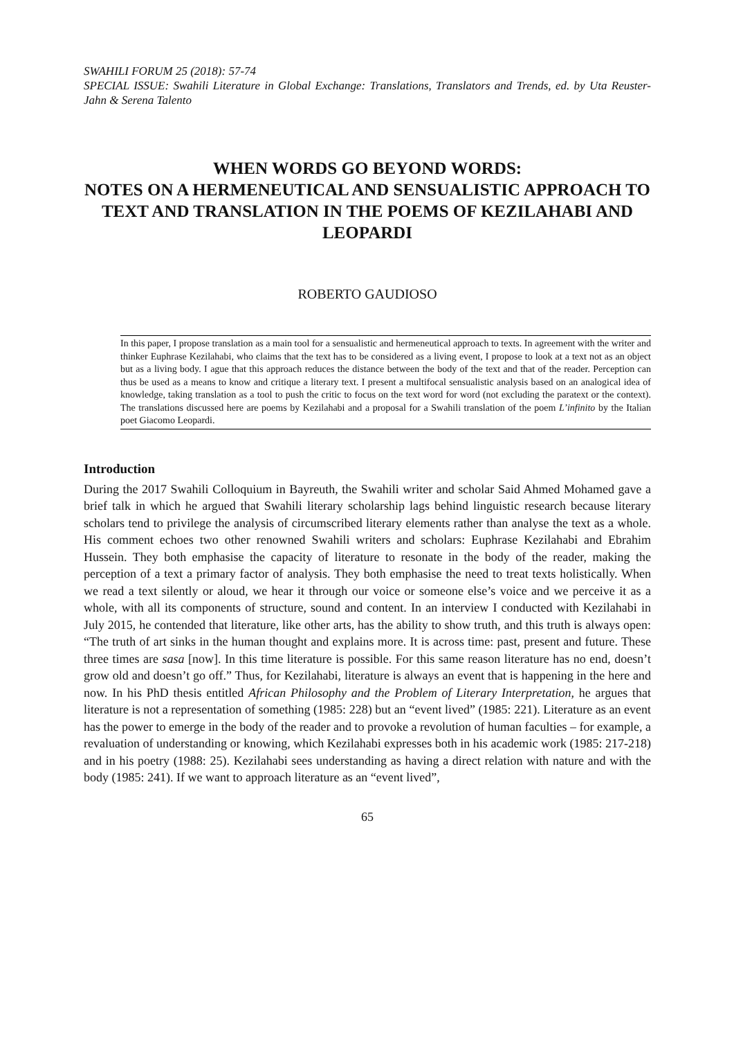SWAHILI FORUM 25 (2018): 57-74
SPECIAL ISSUE: Swahili Literature in Global Exchange: Translations, Translators and Trends, ed. by Uta Reuster-Jahn & Serena Talento
WHEN WORDS GO BEYOND WORDS:
NOTES ON A HERMENEUTICAL AND SENSUALISTIC APPROACH TO TEXT AND TRANSLATION IN THE POEMS OF KEZILAHABI AND LEOPARDI
ROBERTO GAUDIOSO
In this paper, I propose translation as a main tool for a sensualistic and hermeneutical approach to texts. In agreement with the writer and thinker Euphrase Kezilahabi, who claims that the text has to be considered as a living event, I propose to look at a text not as an object but as a living body. I ague that this approach reduces the distance between the body of the text and that of the reader. Perception can thus be used as a means to know and critique a literary text. I present a multifocal sensualistic analysis based on an analogical idea of knowledge, taking translation as a tool to push the critic to focus on the text word for word (not excluding the paratext or the context). The translations discussed here are poems by Kezilahabi and a proposal for a Swahili translation of the poem L’infinito by the Italian poet Giacomo Leopardi.
Introduction
During the 2017 Swahili Colloquium in Bayreuth, the Swahili writer and scholar Said Ahmed Mohamed gave a brief talk in which he argued that Swahili literary scholarship lags behind linguistic research because literary scholars tend to privilege the analysis of circumscribed literary elements rather than analyse the text as a whole. His comment echoes two other renowned Swahili writers and scholars: Euphrase Kezilahabi and Ebrahim Hussein. They both emphasise the capacity of literature to resonate in the body of the reader, making the perception of a text a primary factor of analysis. They both emphasise the need to treat texts holistically. When we read a text silently or aloud, we hear it through our voice or someone else’s voice and we perceive it as a whole, with all its components of structure, sound and content. In an interview I conducted with Kezilahabi in July 2015, he contended that literature, like other arts, has the ability to show truth, and this truth is always open: “The truth of art sinks in the human thought and explains more. It is across time: past, present and future. These three times are sasa [now]. In this time literature is possible. For this same reason literature has no end, doesn’t grow old and doesn’t go off.” Thus, for Kezilahabi, literature is always an event that is happening in the here and now. In his PhD thesis entitled African Philosophy and the Problem of Literary Interpretation, he argues that literature is not a representation of something (1985: 228) but an “event lived” (1985: 221). Literature as an event has the power to emerge in the body of the reader and to provoke a revolution of human faculties – for example, a revaluation of understanding or knowing, which Kezilahabi expresses both in his academic work (1985: 217-218) and in his poetry (1988: 25). Kezilahabi sees understanding as having a direct relation with nature and with the body (1985: 241). If we want to approach literature as an “event lived”,
65